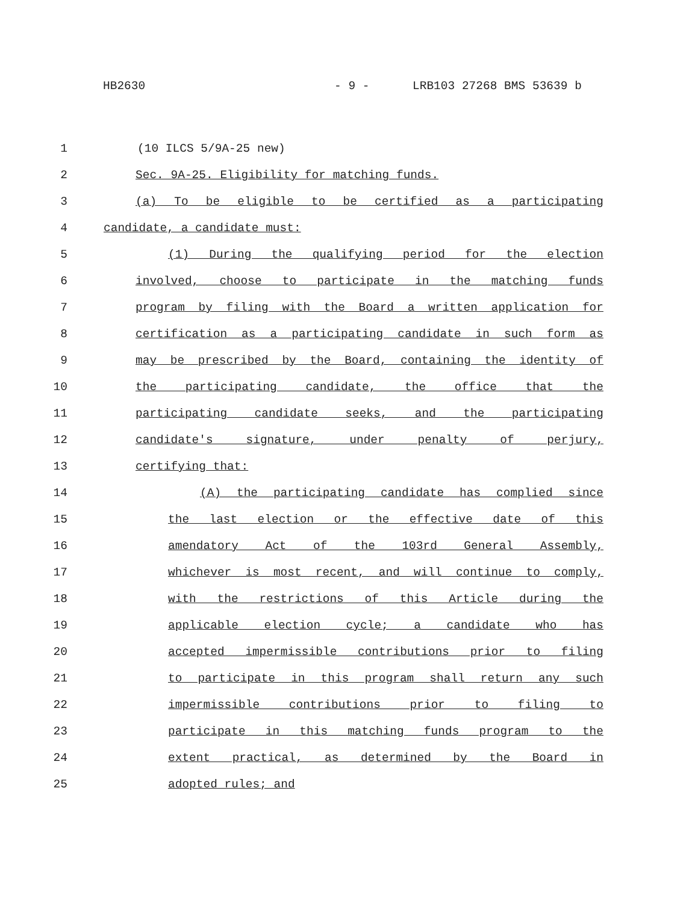HB2630 - 9 - LRB103 27268 BMS 53639 b
1 (10 ILCS 5/9A-25 new)
2 Sec. 9A-25. Eligibility for matching funds.
3 (a) To be eligible to be certified as a participating
4 candidate, a candidate must:
5 (1) During the qualifying period for the election
6 involved, choose to participate in the matching funds
7 program by filing with the Board a written application for
8 certification as a participating candidate in such form as
9 may be prescribed by the Board, containing the identity of
10 the participating candidate, the office that the
11 participating candidate seeks, and the participating
12 candidate's signature, under penalty of perjury,
13 certifying that:
14 (A) the participating candidate has complied since
15 the last election or the effective date of this
16 amendatory Act of the 103rd General Assembly,
17 whichever is most recent, and will continue to comply,
18 with the restrictions of this Article during the
19 applicable election cycle; a candidate who has
20 accepted impermissible contributions prior to filing
21 to participate in this program shall return any such
22 impermissible contributions prior to filing to
23 participate in this matching funds program to the
24 extent practical, as determined by the Board in
25 adopted rules; and